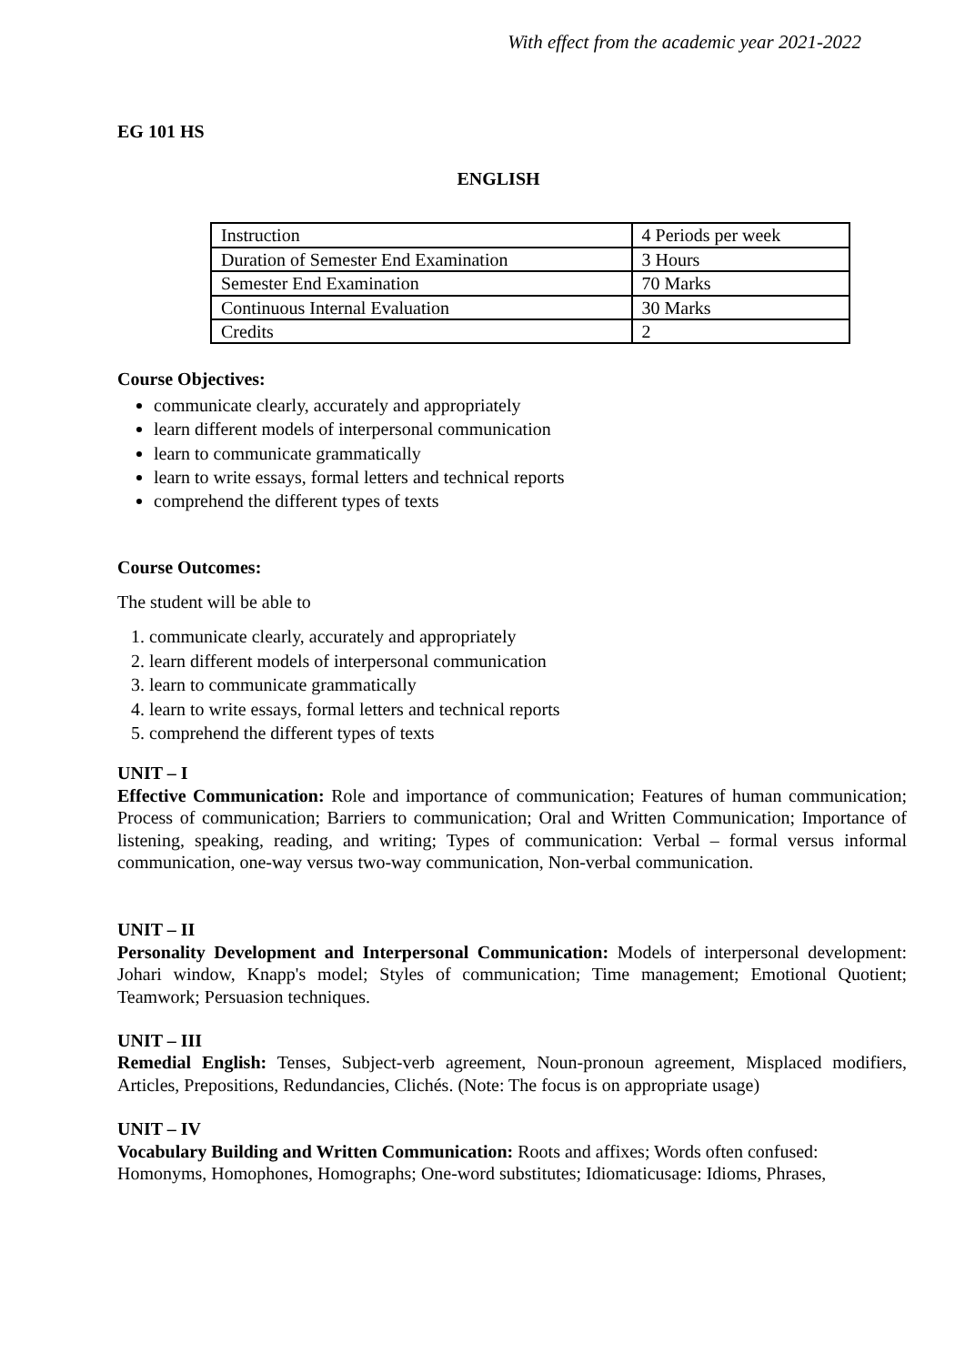With effect from the academic year 2021-2022
EG 101 HS
ENGLISH
| Instruction | 4 Periods per week |
| Duration of Semester End Examination | 3 Hours |
| Semester End Examination | 70 Marks |
| Continuous Internal Evaluation | 30 Marks |
| Credits | 2 |
Course Objectives:
communicate clearly, accurately and appropriately
learn different models of interpersonal communication
learn to communicate grammatically
learn to write essays, formal letters and technical reports
comprehend the different types of texts
Course Outcomes:
The student will be able to
1. communicate clearly, accurately and appropriately
2. learn different models of interpersonal communication
3. learn to communicate grammatically
4. learn to write essays, formal letters and technical reports
5. comprehend the different types of texts
UNIT – I
Effective Communication: Role and importance of communication; Features of human communication; Process of communication; Barriers to communication; Oral and Written Communication; Importance of listening, speaking, reading, and writing; Types of communication: Verbal – formal versus informal communication, one-way versus two-way communication, Non-verbal communication.
UNIT – II
Personality Development and Interpersonal Communication: Models of interpersonal development: Johari window, Knapp's model; Styles of communication; Time management; Emotional Quotient; Teamwork; Persuasion techniques.
UNIT – III
Remedial English: Tenses, Subject-verb agreement, Noun-pronoun agreement, Misplaced modifiers, Articles, Prepositions, Redundancies, Clichés. (Note: The focus is on appropriate usage)
UNIT – IV
Vocabulary Building and Written Communication: Roots and affixes; Words often confused: Homonyms, Homophones, Homographs; One-word substitutes; Idiomaticusage: Idioms, Phrases,